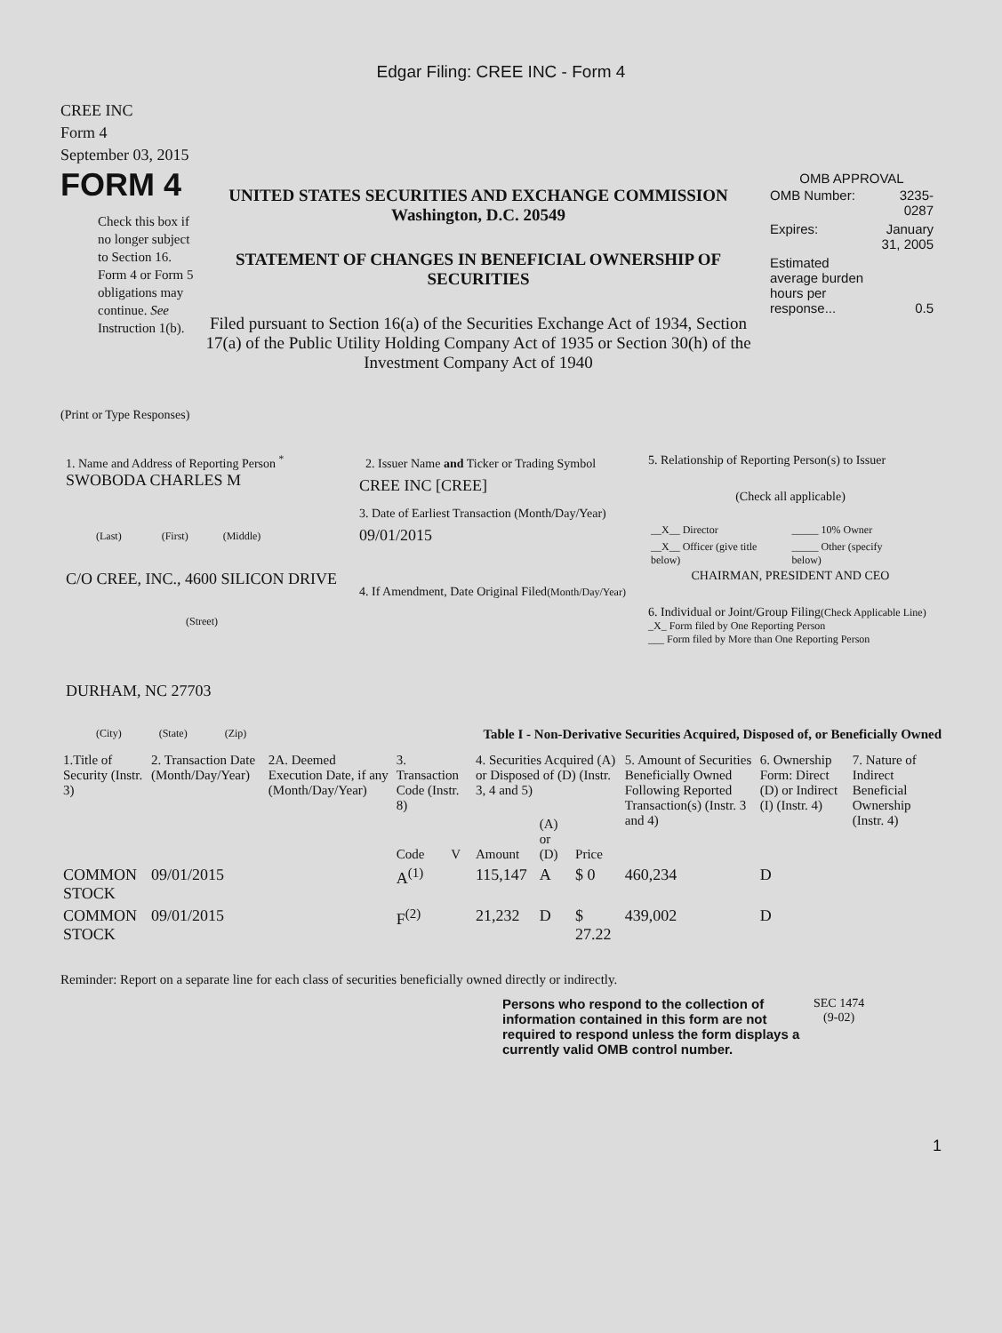Edgar Filing: CREE INC - Form 4
CREE INC
Form 4
September 03, 2015
FORM 4
Check this box if no longer subject to Section 16. Form 4 or Form 5 obligations may continue. See Instruction 1(b).
UNITED STATES SECURITIES AND EXCHANGE COMMISSION
Washington, D.C. 20549
STATEMENT OF CHANGES IN BENEFICIAL OWNERSHIP OF SECURITIES
Filed pursuant to Section 16(a) of the Securities Exchange Act of 1934, Section 17(a) of the Public Utility Holding Company Act of 1935 or Section 30(h) of the Investment Company Act of 1940
OMB APPROVAL
| OMB Number: | 3235-0287 |
| Expires: | January 31, 2005 |
| Estimated average burden hours per response... | 0.5 |
(Print or Type Responses)
1. Name and Address of Reporting Person <sup>*</sup>
SWOBODA CHARLES M
(Last) (First) (Middle)
C/O CREE, INC., 4600 SILICON DRIVE
(Street)
DURHAM, NC 27703
(City) (State) (Zip)
2. Issuer Name and Ticker or Trading Symbol
CREE INC [CREE]
3. Date of Earliest Transaction (Month/Day/Year)
09/01/2015
4. If Amendment, Date Original Filed(Month/Day/Year)
5. Relationship of Reporting Person(s) to Issuer
(Check all applicable)
| __X__ Director | _____ 10% Owner |
| __X__ Officer (give title below) | _____ Other (specify below) |
CHAIRMAN, PRESIDENT AND CEO
6. Individual or Joint/Group Filing(Check Applicable Line)
_X_ Form filed by One Reporting Person
___ Form filed by More than One Reporting Person
Table I - Non-Derivative Securities Acquired, Disposed of, or Beneficially Owned
| 1.Title of Security (Instr. 3) | 2. Transaction Date (Month/Day/Year) | 2A. Deemed Execution Date, if any (Month/Day/Year) | 3. Transaction Code (Instr. 8) | | 4. Securities Acquired (A) or Disposed of (D) (Instr. 3, 4 and 5) | | | 5. Amount of Securities Beneficially Owned Following Reported Transaction(s) (Instr. 3 and 4) | 6. Ownership Form: Direct (D) or Indirect (I) (Instr. 4) | 7. Nature of Indirect Beneficial Ownership (Instr. 4) |
| --- | --- | --- | --- | --- | --- | --- | --- | --- | --- | --- |
| | | | Code | V | Amount | (A) or (D) | Price | | | |
| COMMON STOCK | 09/01/2015 | | A<sup>(1)</sup> | | 115,147 | A | $ 0 | 460,234 | D | |
| COMMON STOCK | 09/01/2015 | | F<sup>(2)</sup> | | 21,232 | D | $ 27.22 | 439,002 | D | |
Reminder: Report on a separate line for each class of securities beneficially owned directly or indirectly.
Persons who respond to the collection of information contained in this form are not required to respond unless the form displays a currently valid OMB control number.
SEC 1474
(9-02)
1